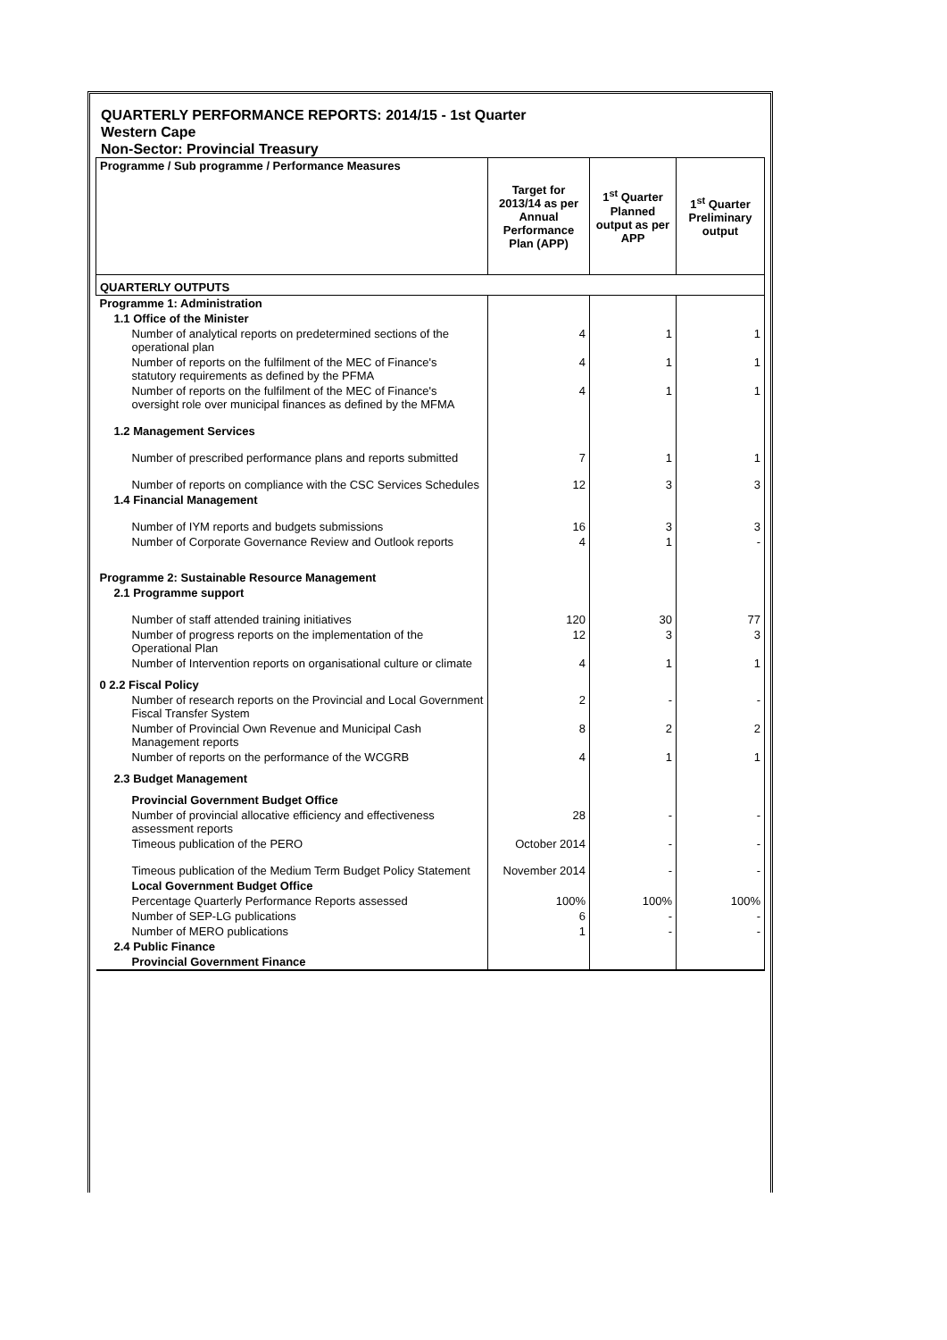QUARTERLY PERFORMANCE REPORTS: 2014/15 - 1st Quarter
Western Cape
Non-Sector: Provincial Treasury
| Programme / Sub programme / Performance Measures | Target for 2013/14 as per Annual Performance Plan (APP) | 1<sup>st</sup> Quarter Planned output as per APP | 1<sup>st</sup> Quarter Preliminary output |
| --- | --- | --- | --- |
| QUARTERLY OUTPUTS | | | |
| Programme 1: Administration | | | |
| 1.1 Office of the Minister | | | |
| Number of analytical reports on predetermined sections of the operational plan | 4 | 1 | 1 |
| Number of reports on the fulfilment of the MEC of Finance's statutory requirements as defined by the PFMA | 4 | 1 | 1 |
| Number of reports on the fulfilment of the MEC of Finance's oversight role over municipal finances as defined by the MFMA | 4 | 1 | 1 |
| 1.2 Management Services | | | |
| Number of prescribed performance plans and reports submitted | 7 | 1 | 1 |
| Number of reports on compliance with the CSC Services Schedules | 12 | 3 | 3 |
| 1.4 Financial Management | | | |
| Number of IYM reports and budgets submissions | 16 | 3 | 3 |
| Number of Corporate Governance Review and Outlook reports | 4 | 1 | - |
| Programme 2: Sustainable Resource Management | | | |
| 2.1 Programme support | | | |
| Number of staff attended training initiatives | 120 | 30 | 77 |
| Number of progress reports on the implementation of the Operational Plan | 12 | 3 | 3 |
| Number of Intervention reports on organisational culture or climate | 4 | 1 | 1 |
| 0 2.2 Fiscal Policy | | | |
| Number of research reports on the Provincial and Local Government Fiscal Transfer System | 2 | - | - |
| Number of Provincial Own Revenue and Municipal Cash Management reports | 8 | 2 | 2 |
| Number of reports on the performance of the WCGRB | 4 | 1 | 1 |
| 2.3 Budget Management | | | |
| Provincial Government Budget Office | | | |
| Number of provincial allocative efficiency and effectiveness assessment reports | 28 | - | - |
| Timeous publication of the PERO | October 2014 | - | - |
| Timeous publication of the Medium Term Budget Policy Statement | November 2014 | - | - |
| Local Government Budget Office | | | |
| Percentage Quarterly Performance Reports assessed | 100% | 100% | 100% |
| Number of SEP-LG publications | 6 | - | - |
| Number of MERO publications | 1 | - | - |
| 2.4 Public Finance | | | |
| Provincial Government Finance | | | |